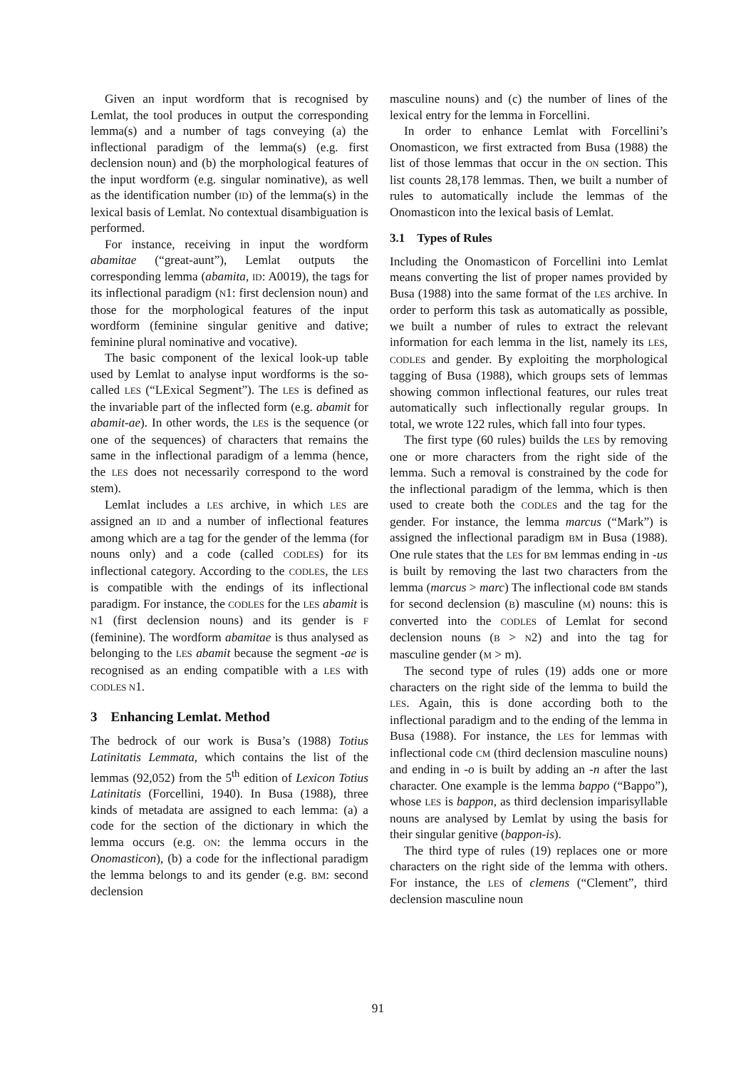Given an input wordform that is recognised by Lemlat, the tool produces in output the corresponding lemma(s) and a number of tags conveying (a) the inflectional paradigm of the lemma(s) (e.g. first declension noun) and (b) the morphological features of the input wordform (e.g. singular nominative), as well as the identification number (ID) of the lemma(s) in the lexical basis of Lemlat. No contextual disambiguation is performed.
For instance, receiving in input the wordform abamitae (“great-aunt”), Lemlat outputs the corresponding lemma (abamita, ID: A0019), the tags for its inflectional paradigm (N1: first declension noun) and those for the morphological features of the input wordform (feminine singular genitive and dative; feminine plural nominative and vocative).
The basic component of the lexical look-up table used by Lemlat to analyse input wordforms is the so-called LES (“LExical Segment”). The LES is defined as the invariable part of the inflected form (e.g. abamit for abamit-ae). In other words, the LES is the sequence (or one of the sequences) of characters that remains the same in the inflectional paradigm of a lemma (hence, the LES does not necessarily correspond to the word stem).
Lemlat includes a LES archive, in which LES are assigned an ID and a number of inflectional features among which are a tag for the gender of the lemma (for nouns only) and a code (called CODLES) for its inflectional category. According to the CODLES, the LES is compatible with the endings of its inflectional paradigm. For instance, the CODLES for the LES abamit is N1 (first declension nouns) and its gender is F (feminine). The wordform abamitae is thus analysed as belonging to the LES abamit because the segment -ae is recognised as an ending compatible with a LES with CODLES N1.
3 Enhancing Lemlat. Method
The bedrock of our work is Busa’s (1988) Totius Latinitatis Lemmata, which contains the list of the lemmas (92,052) from the 5<sup>th</sup> edition of Lexicon Totius Latinitatis (Forcellini, 1940). In Busa (1988), three kinds of metadata are assigned to each lemma: (a) a code for the section of the dictionary in which the lemma occurs (e.g. ON: the lemma occurs in the Onomasticon), (b) a code for the inflectional paradigm the lemma belongs to and its gender (e.g. BM: second declension
masculine nouns) and (c) the number of lines of the lexical entry for the lemma in Forcellini.
In order to enhance Lemlat with Forcellini’s Onomasticon, we first extracted from Busa (1988) the list of those lemmas that occur in the ON section. This list counts 28,178 lemmas. Then, we built a number of rules to automatically include the lemmas of the Onomasticon into the lexical basis of Lemlat.
3.1 Types of Rules
Including the Onomasticon of Forcellini into Lemlat means converting the list of proper names provided by Busa (1988) into the same format of the LES archive. In order to perform this task as automatically as possible, we built a number of rules to extract the relevant information for each lemma in the list, namely its LES, CODLES and gender. By exploiting the morphological tagging of Busa (1988), which groups sets of lemmas showing common inflectional features, our rules treat automatically such inflectionally regular groups. In total, we wrote 122 rules, which fall into four types.
The first type (60 rules) builds the LES by removing one or more characters from the right side of the lemma. Such a removal is constrained by the code for the inflectional paradigm of the lemma, which is then used to create both the CODLES and the tag for the gender. For instance, the lemma marcus (“Mark”) is assigned the inflectional paradigm BM in Busa (1988). One rule states that the LES for BM lemmas ending in -us is built by removing the last two characters from the lemma (marcus > marc) The inflectional code BM stands for second declension (B) masculine (M) nouns: this is converted into the CODLES of Lemlat for second declension nouns (B > N2) and into the tag for masculine gender (M > m).
The second type of rules (19) adds one or more characters on the right side of the lemma to build the LES. Again, this is done according both to the inflectional paradigm and to the ending of the lemma in Busa (1988). For instance, the LES for lemmas with inflectional code CM (third declension masculine nouns) and ending in -o is built by adding an -n after the last character. One example is the lemma bappo (“Bappo”), whose LES is bappon, as third declension imparisyllable nouns are analysed by Lemlat by using the basis for their singular genitive (bappon-is).
The third type of rules (19) replaces one or more characters on the right side of the lemma with others. For instance, the LES of clemens (“Clement”, third declension masculine noun
91